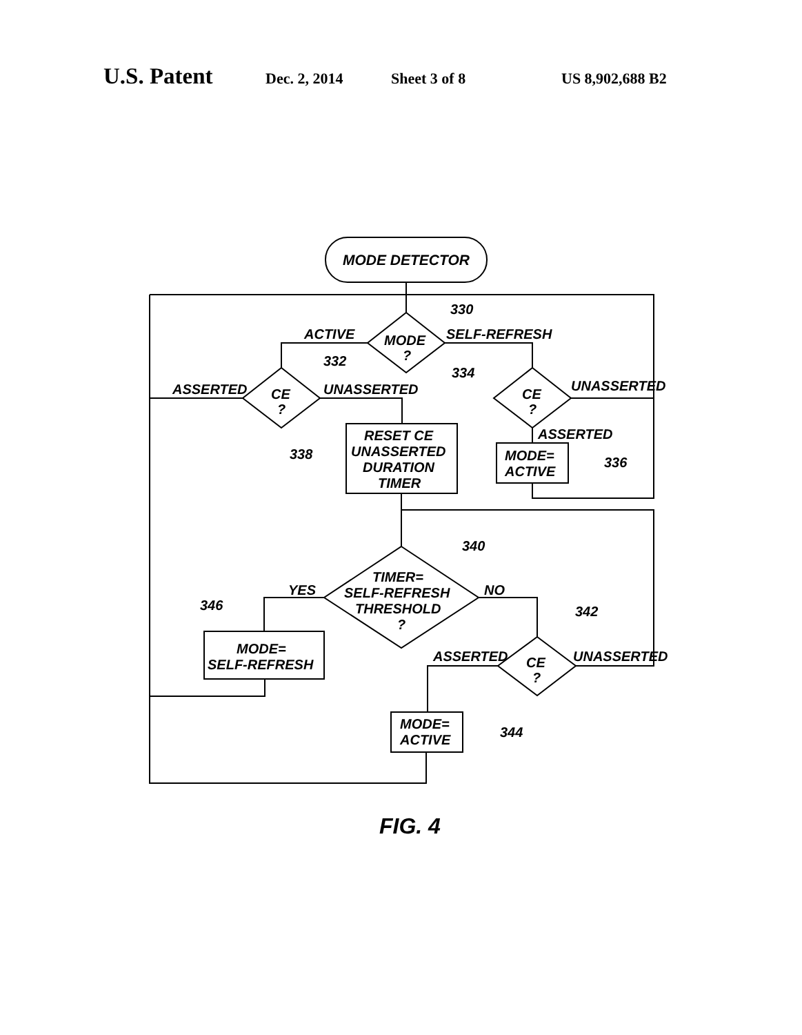U.S. Patent Dec. 2, 2014 Sheet 3 of 8 US 8,902,688 B2
MODE DETECTOR
MODE
?
CE
?
CE
?
ACTIVE
SELF-REFRESH
330
332
334
ASSERTED
UNASSERTED
UNASSERTED
ASSERTED
RESET CE
UNASSERTED
DURATION
TIMER
338
MODE=
ACTIVE
336
340
TIMER=
SELF-REFRESH
THRESHOLD
?
YES
NO
346
342
MODE=
SELF-REFRESH
ASSERTED
UNASSERTED
CE
?
MODE=
ACTIVE
344
FIG. 4